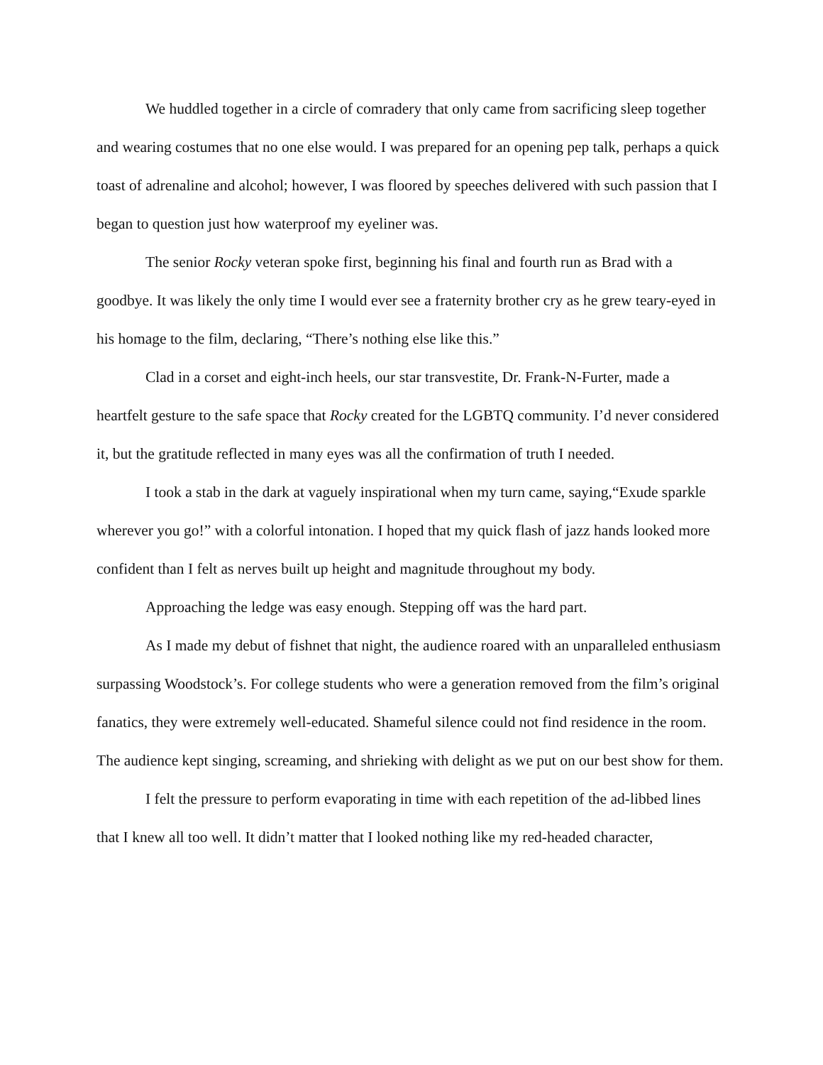We huddled together in a circle of comradery that only came from sacrificing sleep together and wearing costumes that no one else would. I was prepared for an opening pep talk, perhaps a quick toast of adrenaline and alcohol; however, I was floored by speeches delivered with such passion that I began to question just how waterproof my eyeliner was.
The senior Rocky veteran spoke first, beginning his final and fourth run as Brad with a goodbye. It was likely the only time I would ever see a fraternity brother cry as he grew teary-eyed in his homage to the film, declaring, “There’s nothing else like this.”
Clad in a corset and eight-inch heels, our star transvestite, Dr. Frank-N-Furter, made a heartfelt gesture to the safe space that Rocky created for the LGBTQ community. I’d never considered it, but the gratitude reflected in many eyes was all the confirmation of truth I needed.
I took a stab in the dark at vaguely inspirational when my turn came, saying,“Exude sparkle wherever you go!” with a colorful intonation. I hoped that my quick flash of jazz hands looked more confident than I felt as nerves built up height and magnitude throughout my body.
Approaching the ledge was easy enough. Stepping off was the hard part.
As I made my debut of fishnet that night, the audience roared with an unparalleled enthusiasm surpassing Woodstock’s. For college students who were a generation removed from the film’s original fanatics, they were extremely well-educated. Shameful silence could not find residence in the room. The audience kept singing, screaming, and shrieking with delight as we put on our best show for them.
I felt the pressure to perform evaporating in time with each repetition of the ad-libbed lines that I knew all too well. It didn’t matter that I looked nothing like my red-headed character,